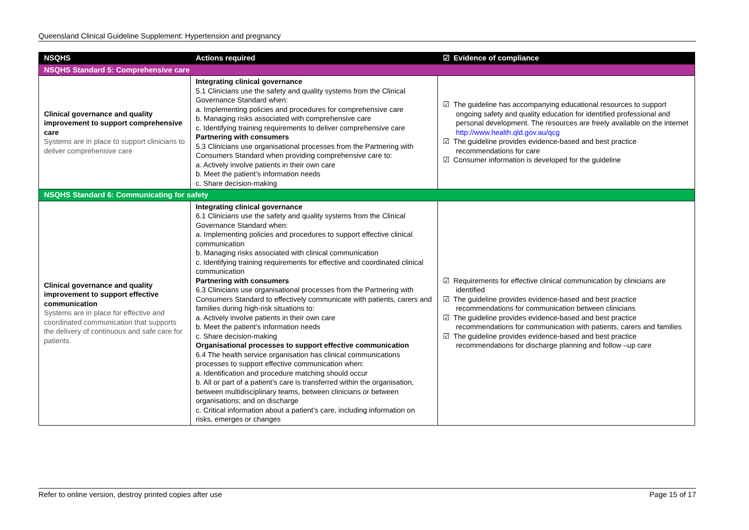Queensland Clinical Guideline Supplement: Hypertension and pregnancy
| NSQHS | Actions required | ☑ Evidence of compliance |
| --- | --- | --- |
| NSQHS Standard 5: Comprehensive care | | |
| Clinical governance and quality improvement to support comprehensive care Systems are in place to support clinicians to deliver comprehensive care | Integrating clinical governance 5.1 Clinicians use the safety and quality systems from the Clinical Governance Standard when: a. Implementing policies and procedures for comprehensive care b. Managing risks associated with comprehensive care c. Identifying training requirements to deliver comprehensive care Partnering with consumers 5.3 Clinicians use organisational processes from the Partnering with Consumers Standard when providing comprehensive care to: a. Actively involve patients in their own care b. Meet the patient’s information needs c. Share decision-making | ☑ The guideline has accompanying educational resources to support ongoing safety and quality education for identified professional and personal development. The resources are freely available on the internet http://www.health.qld.gov.au/qcg ☑ The guideline provides evidence-based and best practice recommendations for care ☑ Consumer information is developed for the guideline |
| NSQHS Standard 6: Communicating for safety | | |
| Clinical governance and quality improvement to support effective communication Systems are in place for effective and coordinated communication that supports the delivery of continuous and safe care for patients. | Integrating clinical governance 6.1 Clinicians use the safety and quality systems from the Clinical Governance Standard when: a. Implementing policies and procedures to support effective clinical communication b. Managing risks associated with clinical communication c. Identifying training requirements for effective and coordinated clinical communication Partnering with consumers 6.3 Clinicians use organisational processes from the Partnering with Consumers Standard to effectively communicate with patients, carers and families during high-risk situations to: a. Actively involve patients in their own care b. Meet the patient’s information needs c. Share decision-making Organisational processes to support effective communication 6.4 The health service organisation has clinical communications processes to support effective communication when: a. Identification and procedure matching should occur b. All or part of a patient’s care is transferred within the organisation, between multidisciplinary teams, between clinicians or between organisations; and on discharge c. Critical information about a patient’s care, including information on risks, emerges or changes | ☑ Requirements for effective clinical communication by clinicians are identified ☑ The guideline provides evidence-based and best practice recommendations for communication between clinicians ☑ The guideline provides evidence-based and best practice recommendations for communication with patients, carers and families ☑ The guideline provides evidence-based and best practice recommendations for discharge planning and follow –up care |
Refer to online version, destroy printed copies after use Page 15 of 17